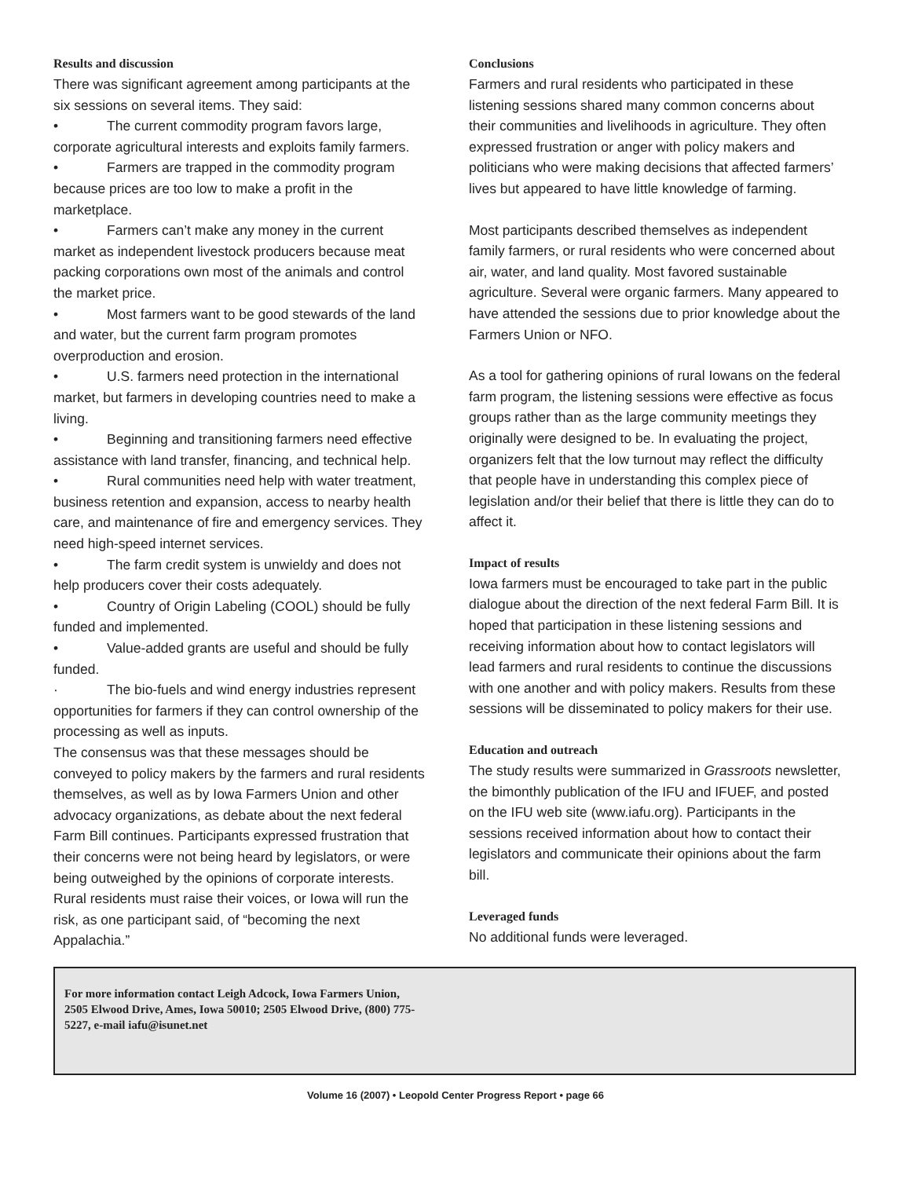Results and discussion
There was significant agreement among participants at the six sessions on several items. They said:
• The current commodity program favors large, corporate agricultural interests and exploits family farmers.
• Farmers are trapped in the commodity program because prices are too low to make a profit in the marketplace.
• Farmers can’t make any money in the current market as independent livestock producers because meat packing corporations own most of the animals and control the market price.
• Most farmers want to be good stewards of the land and water, but the current farm program promotes overproduction and erosion.
• U.S. farmers need protection in the international market, but farmers in developing countries need to make a living.
• Beginning and transitioning farmers need effective assistance with land transfer, financing, and technical help.
• Rural communities need help with water treatment, business retention and expansion, access to nearby health care, and maintenance of fire and emergency services. They need high-speed internet services.
• The farm credit system is unwieldy and does not help producers cover their costs adequately.
• Country of Origin Labeling (COOL) should be fully funded and implemented.
• Value-added grants are useful and should be fully funded.
· The bio-fuels and wind energy industries represent opportunities for farmers if they can control ownership of the processing as well as inputs.
The consensus was that these messages should be conveyed to policy makers by the farmers and rural residents themselves, as well as by Iowa Farmers Union and other advocacy organizations, as debate about the next federal Farm Bill continues. Participants expressed frustration that their concerns were not being heard by legislators, or were being outweighed by the opinions of corporate interests. Rural residents must raise their voices, or Iowa will run the risk, as one participant said, of “becoming the next Appalachia.”
Conclusions
Farmers and rural residents who participated in these listening sessions shared many common concerns about their communities and livelihoods in agriculture. They often expressed frustration or anger with policy makers and politicians who were making decisions that affected farmers’ lives but appeared to have little knowledge of farming.
Most participants described themselves as independent family farmers, or rural residents who were concerned about air, water, and land quality. Most favored sustainable agriculture. Several were organic farmers. Many appeared to have attended the sessions due to prior knowledge about the Farmers Union or NFO.
As a tool for gathering opinions of rural Iowans on the federal farm program, the listening sessions were effective as focus groups rather than as the large community meetings they originally were designed to be. In evaluating the project, organizers felt that the low turnout may reflect the difficulty that people have in understanding this complex piece of legislation and/or their belief that there is little they can do to affect it.
Impact of results
Iowa farmers must be encouraged to take part in the public dialogue about the direction of the next federal Farm Bill. It is hoped that participation in these listening sessions and receiving information about how to contact legislators will lead farmers and rural residents to continue the discussions with one another and with policy makers. Results from these sessions will be disseminated to policy makers for their use.
Education and outreach
The study results were summarized in Grassroots newsletter, the bimonthly publication of the IFU and IFUEF, and posted on the IFU web site (www.iafu.org). Participants in the sessions received information about how to contact their legislators and communicate their opinions about the farm bill.
Leveraged funds
No additional funds were leveraged.
For more information contact Leigh Adcock, Iowa Farmers Union, 2505 Elwood Drive, Ames, Iowa 50010; 2505 Elwood Drive, (800) 775-5227, e-mail iafu@isunet.net
Volume 16 (2007) • Leopold Center Progress Report • page 66